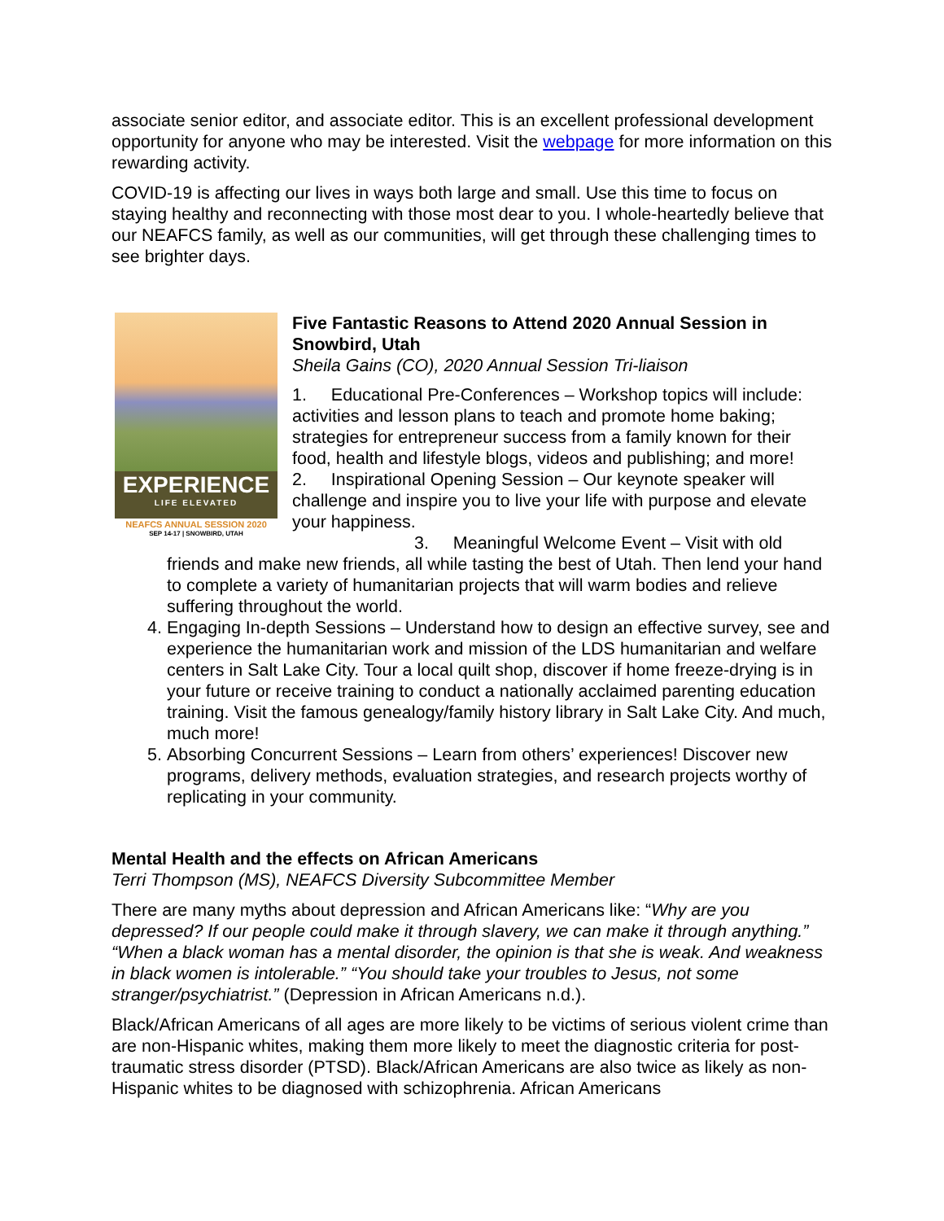associate senior editor, and associate editor. This is an excellent professional development opportunity for anyone who may be interested. Visit the webpage for more information on this rewarding activity.
COVID-19 is affecting our lives in ways both large and small. Use this time to focus on staying healthy and reconnecting with those most dear to you. I whole-heartedly believe that our NEAFCS family, as well as our communities, will get through these challenging times to see brighter days.
EXPERIENCE
LIFE ELEVATED
NEAFCS ANNUAL SESSION 2020
SEP 14-17 | SNOWBIRD, UTAH
Five Fantastic Reasons to Attend 2020 Annual Session in Snowbird, Utah
Sheila Gains (CO), 2020 Annual Session Tri-liaison
1. Educational Pre-Conferences – Workshop topics will include: activities and lesson plans to teach and promote home baking; strategies for entrepreneur success from a family known for their food, health and lifestyle blogs, videos and publishing; and more!
2. Inspirational Opening Session – Our keynote speaker will challenge and inspire you to live your life with purpose and elevate your happiness.
3. Meaningful Welcome Event – Visit with old friends and make new friends, all while tasting the best of Utah. Then lend your hand to complete a variety of humanitarian projects that will warm bodies and relieve suffering throughout the world.
4. Engaging In-depth Sessions – Understand how to design an effective survey, see and experience the humanitarian work and mission of the LDS humanitarian and welfare centers in Salt Lake City. Tour a local quilt shop, discover if home freeze-drying is in your future or receive training to conduct a nationally acclaimed parenting education training. Visit the famous genealogy/family history library in Salt Lake City. And much, much more!
5. Absorbing Concurrent Sessions – Learn from others’ experiences! Discover new programs, delivery methods, evaluation strategies, and research projects worthy of replicating in your community.
Mental Health and the effects on African Americans
Terri Thompson (MS), NEAFCS Diversity Subcommittee Member
There are many myths about depression and African Americans like: “Why are you depressed? If our people could make it through slavery, we can make it through anything.” “When a black woman has a mental disorder, the opinion is that she is weak. And weakness in black women is intolerable.” “You should take your troubles to Jesus, not some stranger/psychiatrist.” (Depression in African Americans n.d.).
Black/African Americans of all ages are more likely to be victims of serious violent crime than are non-Hispanic whites, making them more likely to meet the diagnostic criteria for post-traumatic stress disorder (PTSD). Black/African Americans are also twice as likely as non-Hispanic whites to be diagnosed with schizophrenia. African Americans